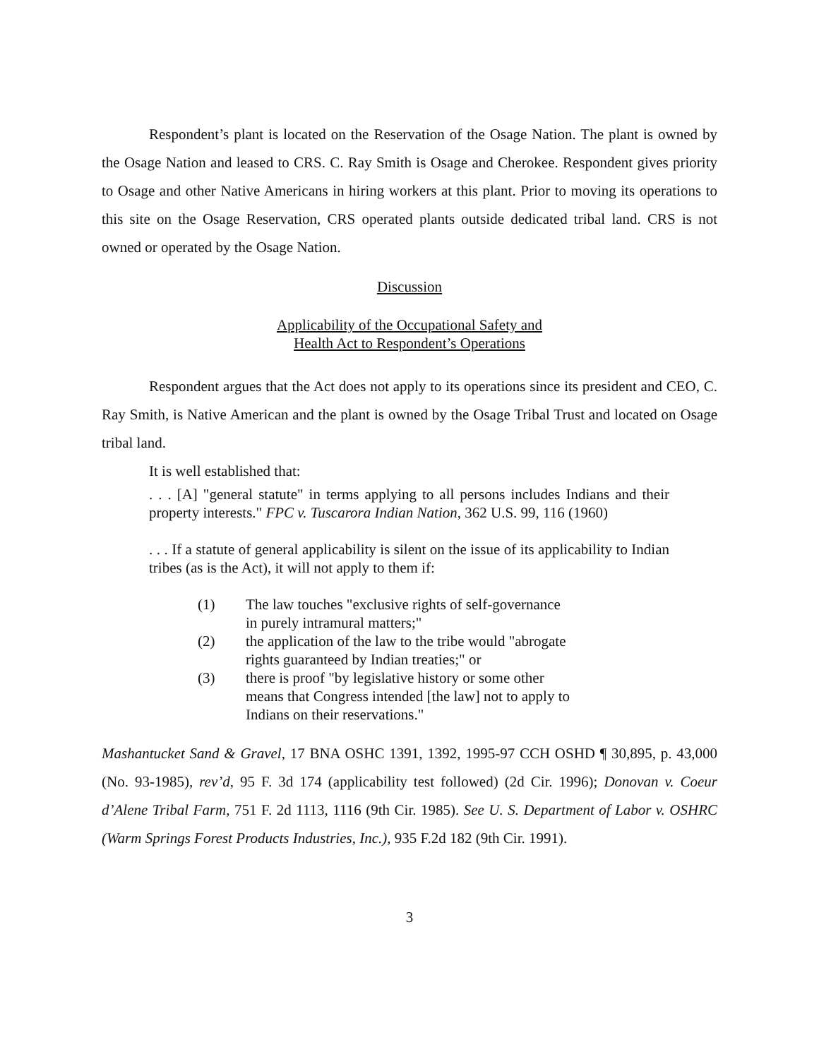Respondent’s plant is located on the Reservation of the Osage Nation. The plant is owned by the Osage Nation and leased to CRS. C. Ray Smith is Osage and Cherokee. Respondent gives priority to Osage and other Native Americans in hiring workers at this plant. Prior to moving its operations to this site on the Osage Reservation, CRS operated plants outside dedicated tribal land. CRS is not owned or operated by the Osage Nation.
Discussion
Applicability of the Occupational Safety and
Health Act to Respondent’s Operations
Respondent argues that the Act does not apply to its operations since its president and CEO, C. Ray Smith, is Native American and the plant is owned by the Osage Tribal Trust and located on Osage tribal land.
It is well established that:
. . . [A] "general statute" in terms applying to all persons includes Indians and their property interests." FPC v. Tuscarora Indian Nation, 362 U.S. 99, 116 (1960)
. . . If a statute of general applicability is silent on the issue of its applicability to Indian tribes (as is the Act), it will not apply to them if:
(1) The law touches "exclusive rights of self-governance in purely intramural matters;"
(2) the application of the law to the tribe would "abrogate rights guaranteed by Indian treaties;" or
(3) there is proof "by legislative history or some other means that Congress intended [the law] not to apply to Indians on their reservations."
Mashantucket Sand & Gravel, 17 BNA OSHC 1391, 1392, 1995-97 CCH OSHD ¶ 30,895, p. 43,000 (No. 93-1985), rev’d, 95 F. 3d 174 (applicability test followed) (2d Cir. 1996); Donovan v. Coeur d’Alene Tribal Farm, 751 F. 2d 1113, 1116 (9th Cir. 1985). See U. S. Department of Labor v. OSHRC (Warm Springs Forest Products Industries, Inc.), 935 F.2d 182 (9th Cir. 1991).
3